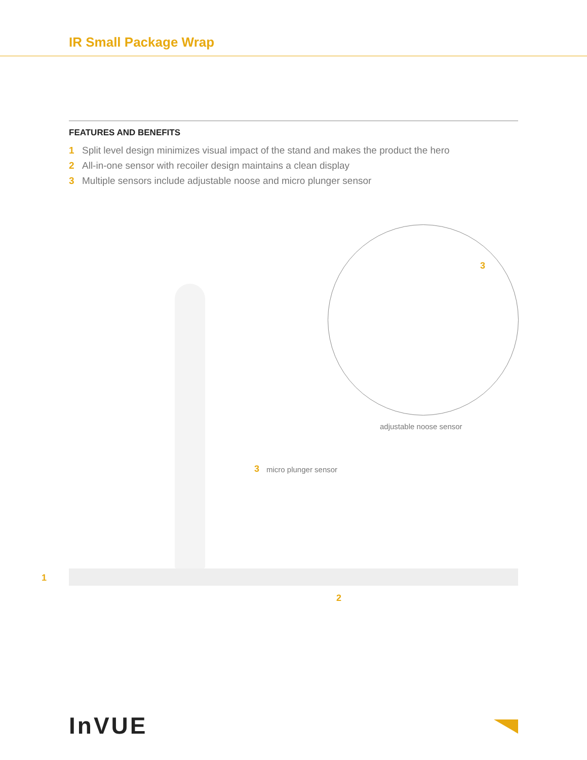IR Small Package Wrap
FEATURES AND BENEFITS
1 Split level design minimizes visual impact of the stand and makes the product the hero
2 All-in-one sensor with recoiler design maintains a clean display
3 Multiple sensors include adjustable noose and micro plunger sensor
3
adjustable noose sensor
3 micro plunger sensor
1
2
InVUE